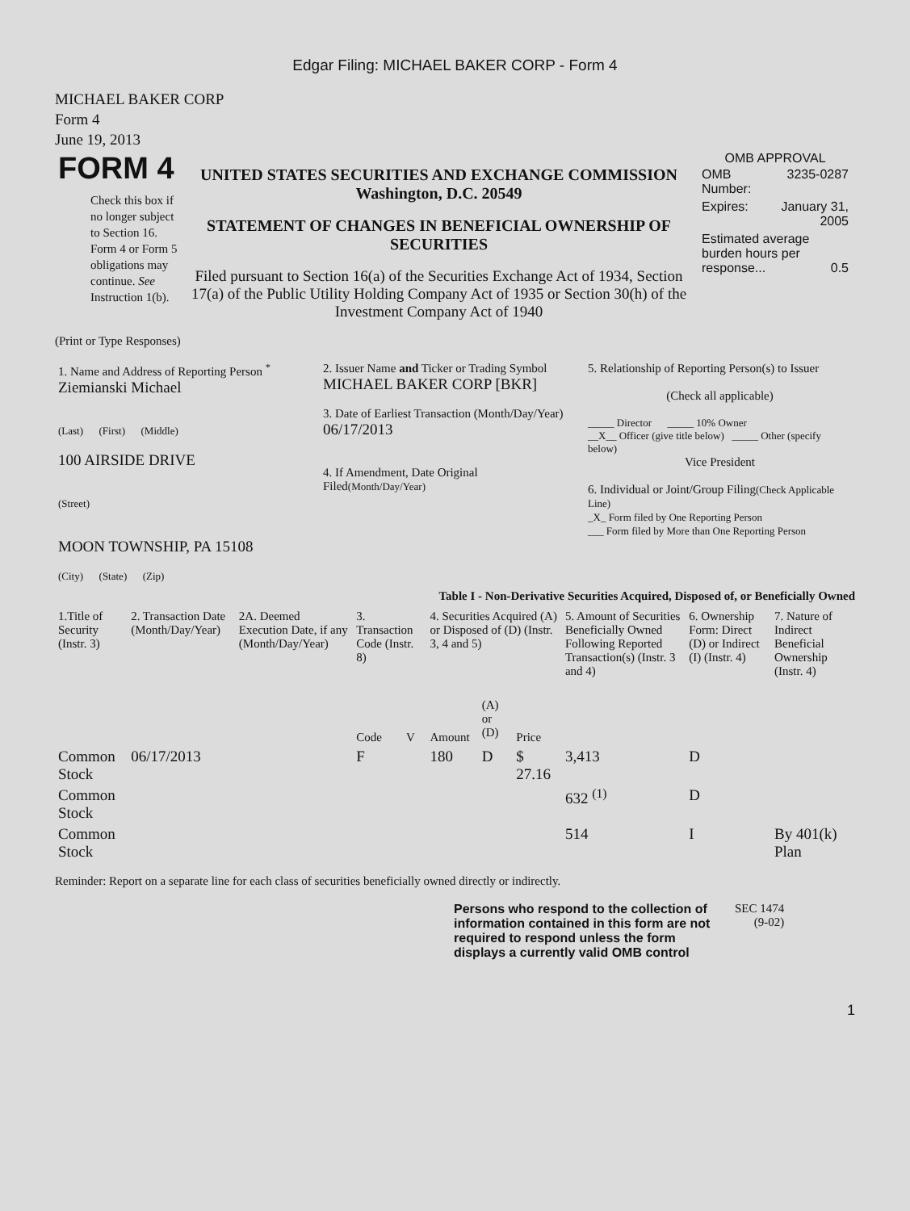Edgar Filing: MICHAEL BAKER CORP - Form 4
MICHAEL BAKER CORP
Form 4
June 19, 2013
| FORM 4 Check this box if no longer subject to Section 16. Form 4 or Form 5 obligations may continue. See Instruction 1(b). | UNITED STATES SECURITIES AND EXCHANGE COMMISSION Washington, D.C. 20549 STATEMENT OF CHANGES IN BENEFICIAL OWNERSHIP OF SECURITIES Filed pursuant to Section 16(a) of the Securities Exchange Act of 1934, Section 17(a) of the Public Utility Holding Company Act of 1935 or Section 30(h) of the Investment Company Act of 1940 | OMB APPROVAL / OMB Number: / 3235-0287 / / Expires: / January 31, 2005 / / Estimated average burden hours per response... 0.5 / / |
(Print or Type Responses)
| 1. Name and Address of Reporting Person <sup>*</sup> Ziemianski Michael (Last) (First) (Middle) 100 AIRSIDE DRIVE (Street) MOON TOWNSHIP, PA 15108 (City) (State) (Zip) | 2. Issuer Name and Ticker or Trading Symbol MICHAEL BAKER CORP [BKR] 3. Date of Earliest Transaction (Month/Day/Year) 06/17/2013 4. If Amendment, Date Original Filed (Month/Day/Year) | 5. Relationship of Reporting Person(s) to Issuer (Check all applicable) _____ Director _____ 10% Owner __X__ Officer (give title below) _____ Other (specify below) Vice President 6. Individual or Joint/Group Filing (Check Applicable Line) _X_ Form filed by One Reporting Person ___ Form filed by More than One Reporting Person |
Table I - Non-Derivative Securities Acquired, Disposed of, or Beneficially Owned
| 1.Title of Security (Instr. 3) | 2. Transaction Date (Month/Day/Year) | 2A. Deemed Execution Date, if any (Month/Day/Year) | 3. Transaction Code (Instr. 8) | | 4. Securities Acquired (A) or Disposed of (D) (Instr. 3, 4 and 5) | | | 5. Amount of Securities Beneficially Owned Following Reported Transaction(s) (Instr. 3 and 4) | 6. Ownership Form: Direct (D) or Indirect (I) (Instr. 4) | 7. Nature of Indirect Beneficial Ownership (Instr. 4) |
| --- | --- | --- | --- | --- | --- | --- | --- | --- | --- | --- |
| | | | Code | V | Amount | (A) or (D) | Price | | | |
| Common Stock | 06/17/2013 | | F | | 180 | D | $ 27.16 | 3,413 | D | |
| Common Stock | | | | | | | | 632 <sup>(1)</sup> | D | |
| Common Stock | | | | | | | | 514 | I | By 401(k) Plan |
Reminder: Report on a separate line for each class of securities beneficially owned directly or indirectly.
| Persons who respond to the collection of information contained in this form are not required to respond unless the form displays a currently valid OMB control | SEC 1474 (9-02) |
1